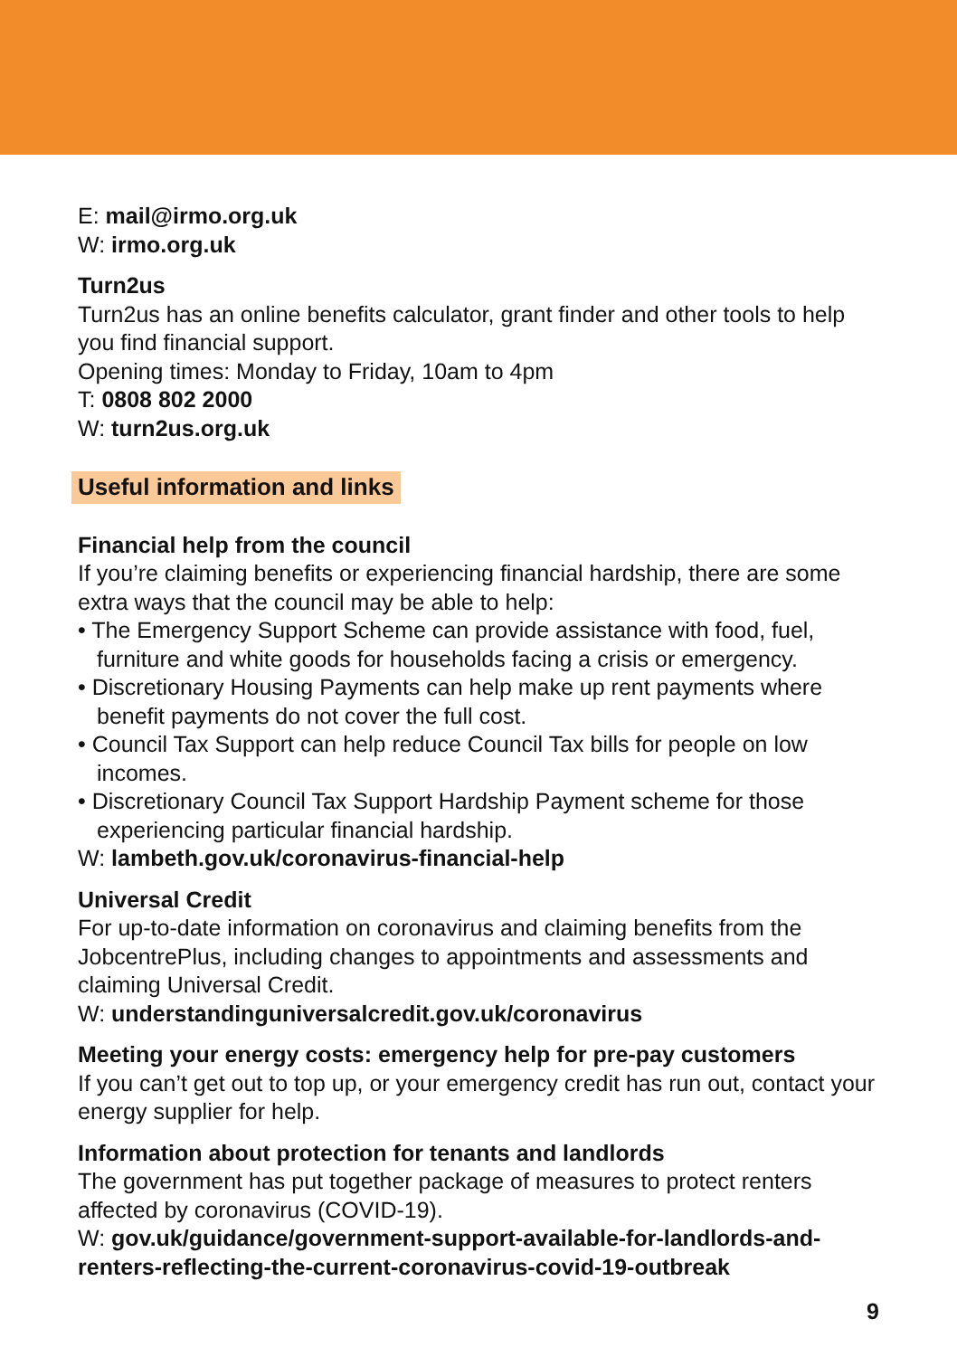E: mail@irmo.org.uk
W: irmo.org.uk
Turn2us
Turn2us has an online benefits calculator, grant finder and other tools to help you find financial support.
Opening times: Monday to Friday, 10am to 4pm
T: 0808 802 2000
W: turn2us.org.uk
Useful information and links
Financial help from the council
If you’re claiming benefits or experiencing financial hardship, there are some extra ways that the council may be able to help:
• The Emergency Support Scheme can provide assistance with food, fuel, furniture and white goods for households facing a crisis or emergency.
• Discretionary Housing Payments can help make up rent payments where benefit payments do not cover the full cost.
• Council Tax Support can help reduce Council Tax bills for people on low incomes.
• Discretionary Council Tax Support Hardship Payment scheme for those experiencing particular financial hardship.
W: lambeth.gov.uk/coronavirus-financial-help
Universal Credit
For up-to-date information on coronavirus and claiming benefits from the JobcentrePlus, including changes to appointments and assessments and claiming Universal Credit.
W: understandinguniversalcredit.gov.uk/coronavirus
Meeting your energy costs: emergency help for pre-pay customers
If you can’t get out to top up, or your emergency credit has run out, contact your energy supplier for help.
Information about protection for tenants and landlords
The government has put together package of measures to protect renters affected by coronavirus (COVID-19).
W: gov.uk/guidance/government-support-available-for-landlords-and-renters-reflecting-the-current-coronavirus-covid-19-outbreak
9